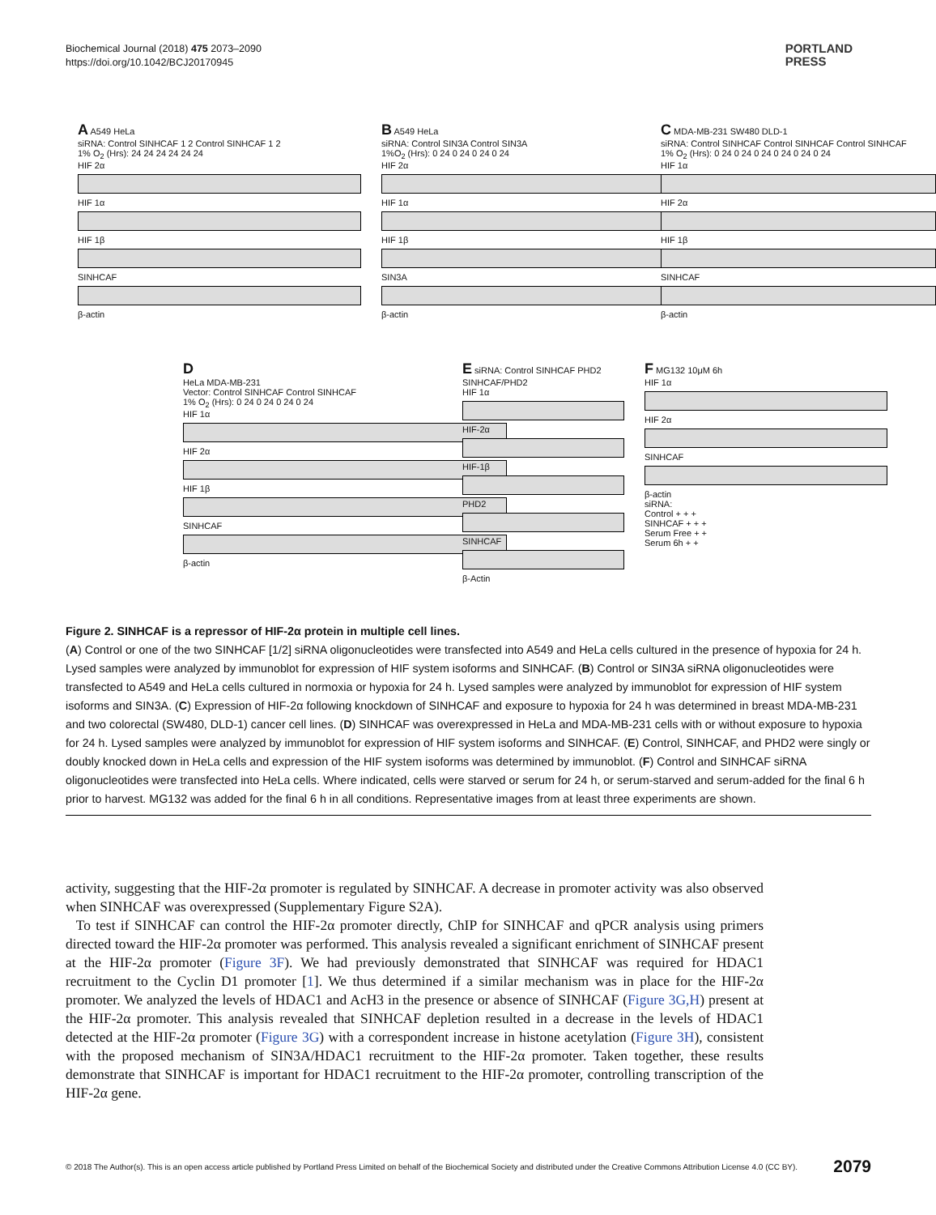Biochemical Journal (2018) 475 2073–2090
https://doi.org/10.1042/BCJ20170945
PORTLAND
PRESS
A A549 HeLa
siRNA: Control SINHCAF 1 2 Control SINHCAF 1 2
1% O<sub>2</sub> (Hrs): 24 24 24 24 24 24
HIF 2α HIF 1α HIF 1β SINHCAF β-actin
B A549 HeLa
siRNA: Control SIN3A Control SIN3A
1%O<sub>2</sub> (Hrs): 0 24 0 24 0 24 0 24
HIF 2α HIF 1α HIF 1β SIN3A β-actin
C MDA-MB-231 SW480 DLD-1
siRNA: Control SINHCAF Control SINHCAF Control SINHCAF
1% O<sub>2</sub> (Hrs): 0 24 0 24 0 24 0 24 0 24 0 24
HIF 1α HIF 2α HIF 1β SINHCAF β-actin
D
HeLa MDA-MB-231
Vector: Control SINHCAF Control SINHCAF
1% O<sub>2</sub> (Hrs): 0 24 0 24 0 24 0 24
HIF 1α HIF 2α HIF 1β SINHCAF β-actin
E siRNA: Control SINHCAF PHD2 SINHCAF/PHD2
HIF 1α HIF-2α HIF-1β PHD2 SINHCAF β-Actin
F MG132 10μM 6h
HIF 1α HIF 2α SINHCAF β-actin
siRNA:
Control + + +
SINHCAF + + +
Serum Free + +
Serum 6h + +
Figure 2. SINHCAF is a repressor of HIF-2α protein in multiple cell lines.
(A) Control or one of the two SINHCAF [1/2] siRNA oligonucleotides were transfected into A549 and HeLa cells cultured in the presence of hypoxia for 24 h. Lysed samples were analyzed by immunoblot for expression of HIF system isoforms and SINHCAF. (B) Control or SIN3A siRNA oligonucleotides were transfected to A549 and HeLa cells cultured in normoxia or hypoxia for 24 h. Lysed samples were analyzed by immunoblot for expression of HIF system isoforms and SIN3A. (C) Expression of HIF-2α following knockdown of SINHCAF and exposure to hypoxia for 24 h was determined in breast MDA-MB-231 and two colorectal (SW480, DLD-1) cancer cell lines. (D) SINHCAF was overexpressed in HeLa and MDA-MB-231 cells with or without exposure to hypoxia for 24 h. Lysed samples were analyzed by immunoblot for expression of HIF system isoforms and SINHCAF. (E) Control, SINHCAF, and PHD2 were singly or doubly knocked down in HeLa cells and expression of the HIF system isoforms was determined by immunoblot. (F) Control and SINHCAF siRNA oligonucleotides were transfected into HeLa cells. Where indicated, cells were starved or serum for 24 h, or serum-starved and serum-added for the final 6 h prior to harvest. MG132 was added for the final 6 h in all conditions. Representative images from at least three experiments are shown.
activity, suggesting that the HIF-2α promoter is regulated by SINHCAF. A decrease in promoter activity was also observed when SINHCAF was overexpressed (Supplementary Figure S2A).
To test if SINHCAF can control the HIF-2α promoter directly, ChIP for SINHCAF and qPCR analysis using primers directed toward the HIF-2α promoter was performed. This analysis revealed a significant enrichment of SINHCAF present at the HIF-2α promoter (Figure 3F). We had previously demonstrated that SINHCAF was required for HDAC1 recruitment to the Cyclin D1 promoter [1]. We thus determined if a similar mechanism was in place for the HIF-2α promoter. We analyzed the levels of HDAC1 and AcH3 in the presence or absence of SINHCAF (Figure 3G,H) present at the HIF-2α promoter. This analysis revealed that SINHCAF depletion resulted in a decrease in the levels of HDAC1 detected at the HIF-2α promoter (Figure 3G) with a correspondent increase in histone acetylation (Figure 3H), consistent with the proposed mechanism of SIN3A/HDAC1 recruitment to the HIF-2α promoter. Taken together, these results demonstrate that SINHCAF is important for HDAC1 recruitment to the HIF-2α promoter, controlling transcription of the HIF-2α gene.
© 2018 The Author(s). This is an open access article published by Portland Press Limited on behalf of the Biochemical Society and distributed under the Creative Commons Attribution License 4.0 (CC BY). 2079